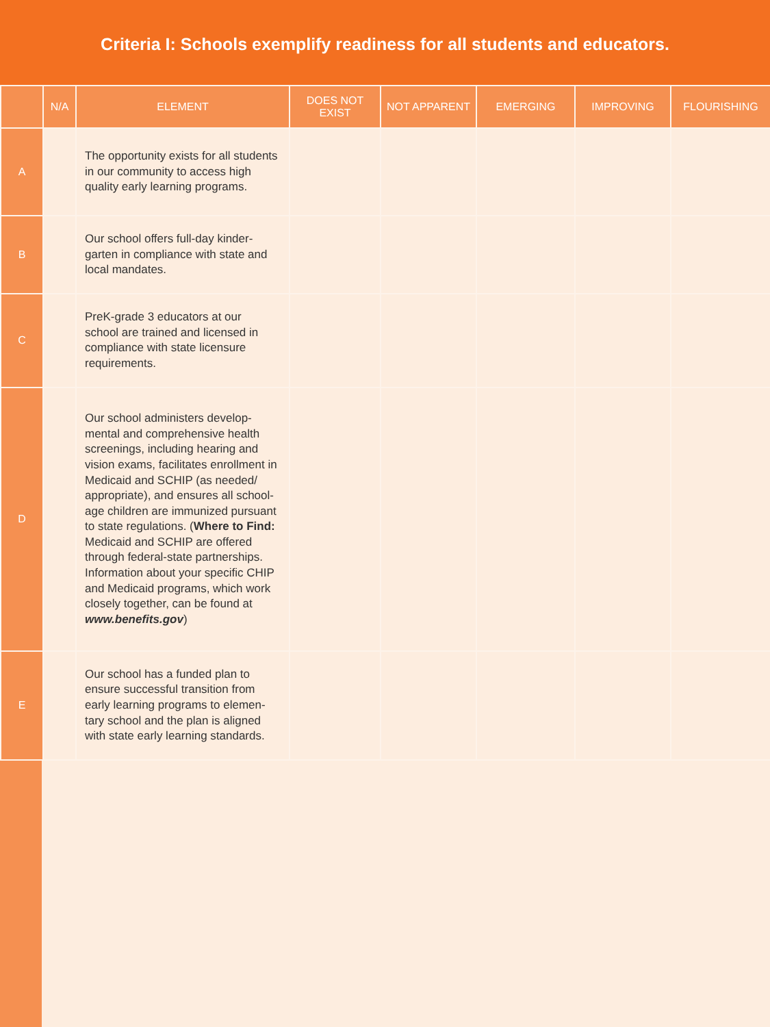Criteria I: Schools exemplify readiness for all students and educators.
| | N/A | ELEMENT | DOES NOT EXIST | NOT APPARENT | EMERGING | IMPROVING | FLOURISHING |
| --- | --- | --- | --- | --- | --- | --- | --- |
| A | | The opportunity exists for all students in our community to access high quality early learning programs. | | | | | |
| B | | Our school offers full-day kinder-garten in compliance with state and local mandates. | | | | | |
| C | | PreK-grade 3 educators at our school are trained and licensed in compliance with state licensure requirements. | | | | | |
| D | | Our school administers develop-mental and comprehensive health screenings, including hearing and vision exams, facilitates enrollment in Medicaid and SCHIP (as needed/ appropriate), and ensures all school-age children are immunized pursuant to state regulations. ( Where to Find: Medicaid and SCHIP are offered through federal-state partnerships. Information about your specific CHIP and Medicaid programs, which work closely together, can be found at www.benefits.gov ) | | | | | |
| E | | Our school has a funded plan to ensure successful transition from early learning programs to elemen-tary school and the plan is aligned with state early learning standards. | | | | | |